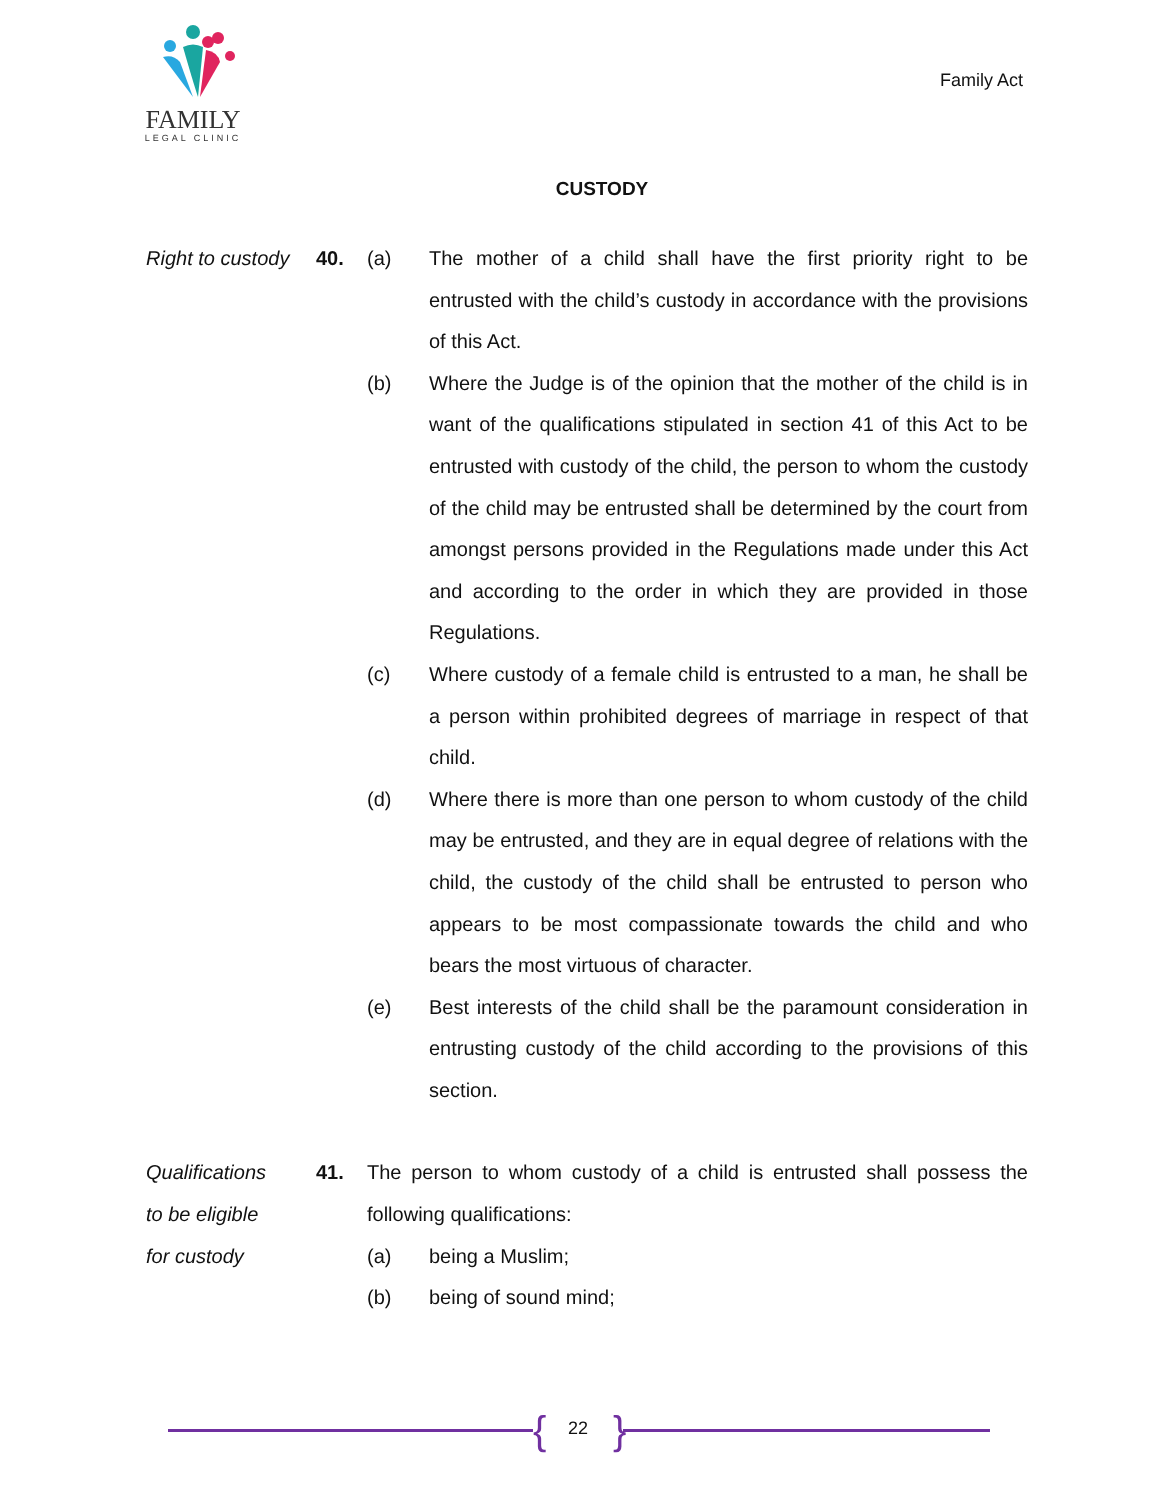FAMILY
LEGAL CLINIC
Family Act
CUSTODY
Right to custody
40. (a) The mother of a child shall have the first priority right to be entrusted with the child’s custody in accordance with the provisions of this Act.
(b) Where the Judge is of the opinion that the mother of the child is in want of the qualifications stipulated in section 41 of this Act to be entrusted with custody of the child, the person to whom the custody of the child may be entrusted shall be determined by the court from amongst persons provided in the Regulations made under this Act and according to the order in which they are provided in those Regulations.
(c) Where custody of a female child is entrusted to a man, he shall be a person within prohibited degrees of marriage in respect of that child.
(d) Where there is more than one person to whom custody of the child may be entrusted, and they are in equal degree of relations with the child, the custody of the child shall be entrusted to person who appears to be most compassionate towards the child and who bears the most virtuous of character.
(e) Best interests of the child shall be the paramount consideration in entrusting custody of the child according to the provisions of this section.
Qualifications
to be eligible
for custody
41. The person to whom custody of a child is entrusted shall possess the following qualifications:
(a) being a Muslim;
(b) being of sound mind;
{ 22 }